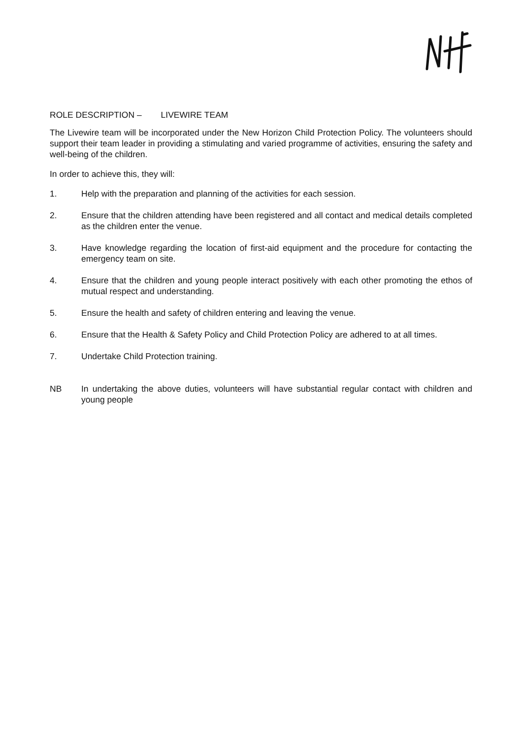ROLE DESCRIPTION – LIVEWIRE TEAM
The Livewire team will be incorporated under the New Horizon Child Protection Policy. The volunteers should support their team leader in providing a stimulating and varied programme of activities, ensuring the safety and well-being of the children.
In order to achieve this, they will:
1. Help with the preparation and planning of the activities for each session.
2. Ensure that the children attending have been registered and all contact and medical details completed as the children enter the venue.
3. Have knowledge regarding the location of first-aid equipment and the procedure for contacting the emergency team on site.
4. Ensure that the children and young people interact positively with each other promoting the ethos of mutual respect and understanding.
5. Ensure the health and safety of children entering and leaving the venue.
6. Ensure that the Health & Safety Policy and Child Protection Policy are adhered to at all times.
7. Undertake Child Protection training.
NB In undertaking the above duties, volunteers will have substantial regular contact with children and young people